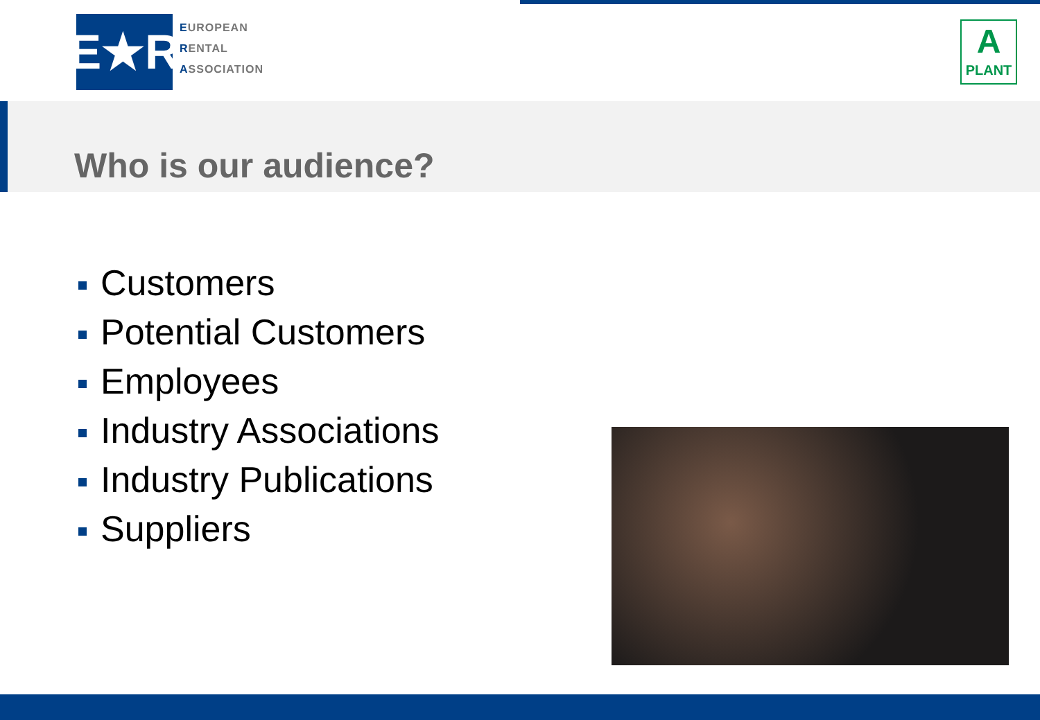E★R
EUROPEAN
RENTAL
ASSOCIATION
A
PLANT
Who is our audience?
Customers
Potential Customers
Employees
Industry Associations
Industry Publications
Suppliers